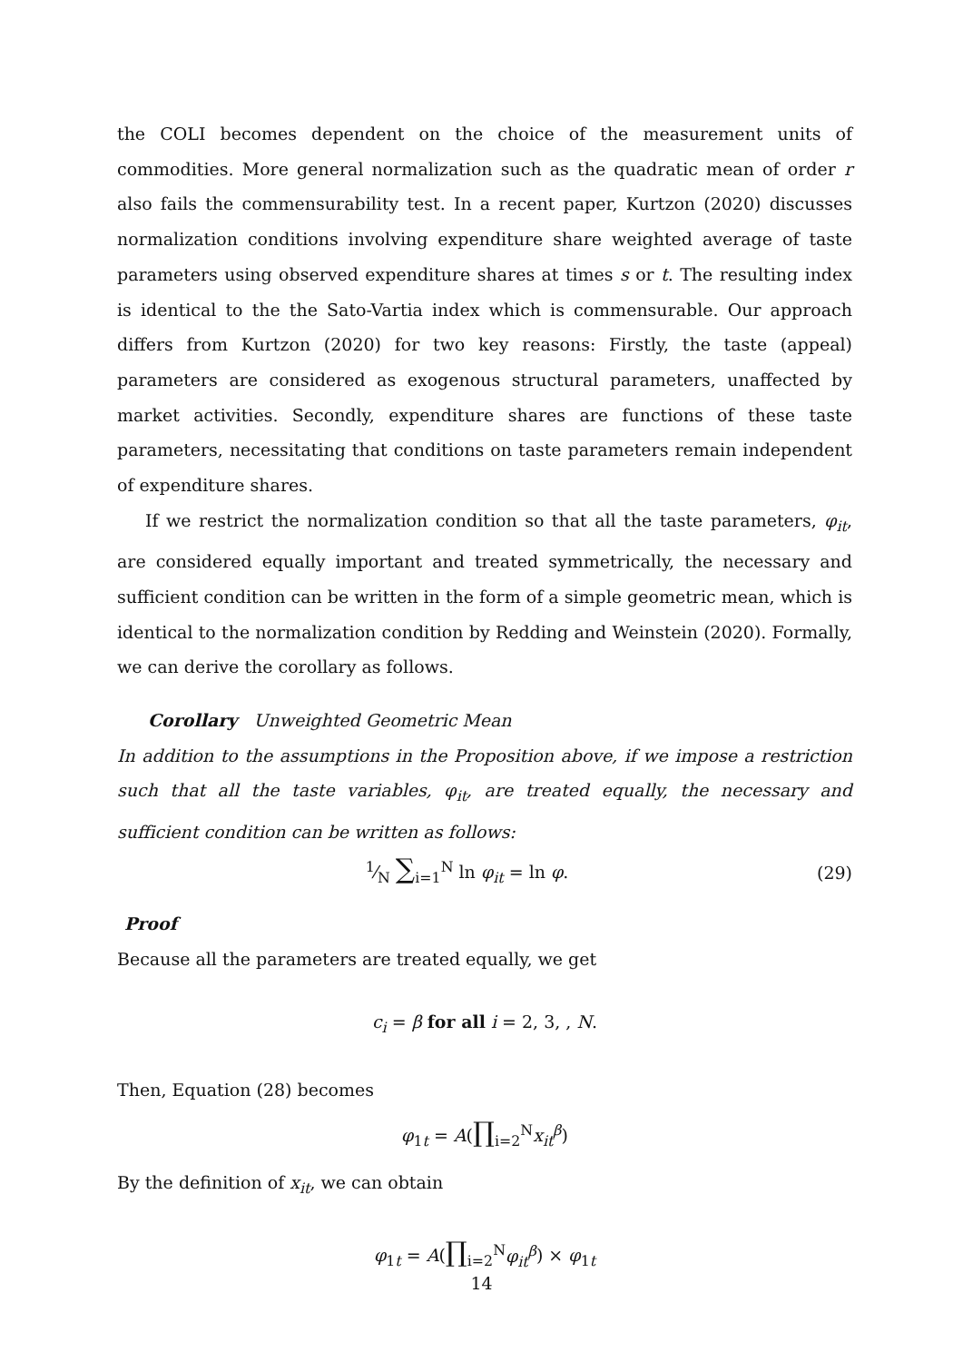the COLI becomes dependent on the choice of the measurement units of commodities. More general normalization such as the quadratic mean of order r also fails the commensurability test. In a recent paper, Kurtzon (2020) discusses normalization conditions involving expenditure share weighted average of taste parameters using observed expenditure shares at times s or t. The resulting index is identical to the the Sato-Vartia index which is commensurable. Our approach differs from Kurtzon (2020) for two key reasons: Firstly, the taste (appeal) parameters are considered as exogenous structural parameters, unaffected by market activities. Secondly, expenditure shares are functions of these taste parameters, necessitating that conditions on taste parameters remain independent of expenditure shares.
If we restrict the normalization condition so that all the taste parameters, φ<sub>it</sub>, are considered equally important and treated symmetrically, the necessary and sufficient condition can be written in the form of a simple geometric mean, which is identical to the normalization condition by Redding and Weinstein (2020). Formally, we can derive the corollary as follows.
Corollary Unweighted Geometric Mean
In addition to the assumptions in the Proposition above, if we impose a restriction such that all the taste variables, φ<sub>it</sub>, are treated equally, the necessary and sufficient condition can be written as follows:
1⁄N ∑<sub>i=1</sub><sup>N</sup> ln φ<sub>it</sub> = ln φ. (29)
Proof
Because all the parameters are treated equally, we get
c<sub>i</sub> = β for all i = 2, 3, , N.
Then, Equation (28) becomes
φ<sub>1t</sub> = A(∏<sub>i=2</sub><sup>N</sup>x<sub>it</sub><sup>β</sup>)
By the definition of x<sub>it</sub>, we can obtain
φ<sub>1t</sub> = A(∏<sub>i=2</sub><sup>N</sup>φ<sub>it</sub><sup>β</sup>) × φ<sub>1t</sub>
14